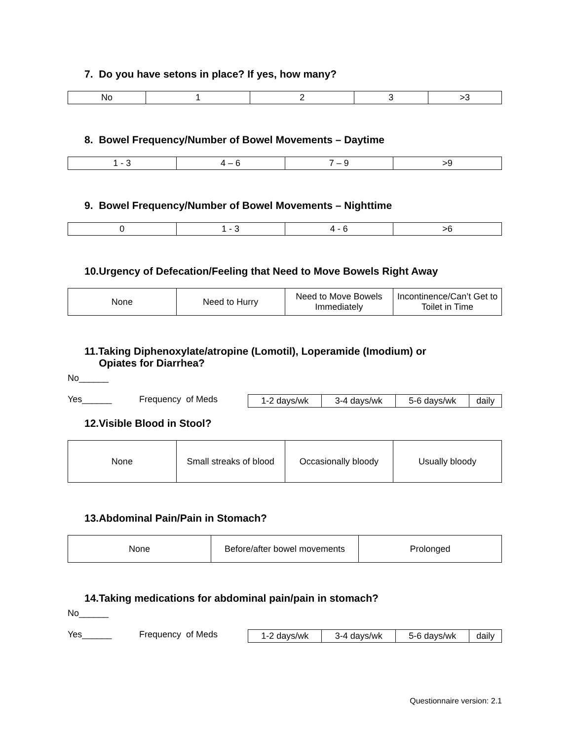7. Do you have setons in place? If yes, how many?
| No | 1 | 2 | 3 | >3 |
8. Bowel Frequency/Number of Bowel Movements – Daytime
| 1 - 3 | 4 – 6 | 7 – 9 | >9 |
9. Bowel Frequency/Number of Bowel Movements – Nighttime
| 0 | 1 - 3 | 4 - 6 | >6 |
10.Urgency of Defecation/Feeling that Need to Move Bowels Right Away
| None | Need to Hurry | Need to Move Bowels Immediately | Incontinence/Can’t Get to Toilet in Time |
11.Taking Diphenoxylate/atropine (Lomotil), Loperamide (Imodium) or
Opiates for Diarrhea?
No______
Yes______ Frequency of Meds
| 1-2 days/wk | 3-4 days/wk | 5-6 days/wk | daily |
12.Visible Blood in Stool?
| None | Small streaks of blood | Occasionally bloody | Usually bloody |
13.Abdominal Pain/Pain in Stomach?
| None | Before/after bowel movements | Prolonged |
14.Taking medications for abdominal pain/pain in stomach?
No______
Yes______ Frequency of Meds
| 1-2 days/wk | 3-4 days/wk | 5-6 days/wk | daily |
Questionnaire version: 2.1